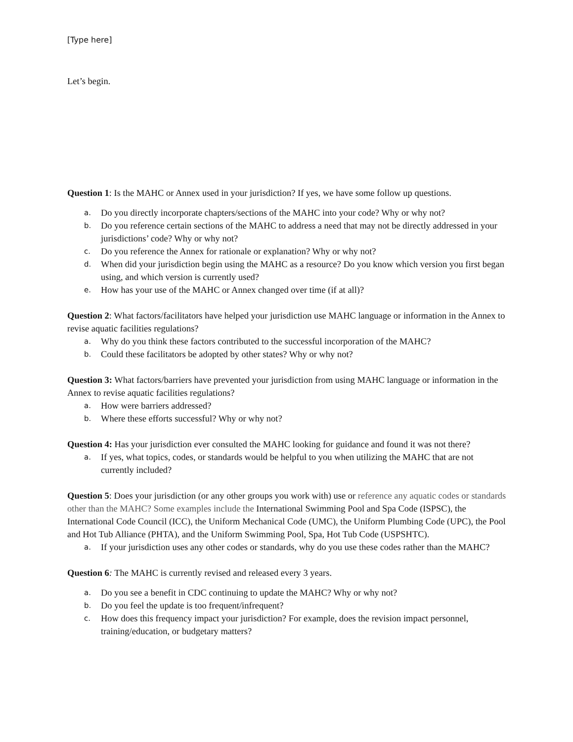[Type here]
Let’s begin.
Question 1: Is the MAHC or Annex used in your jurisdiction? If yes, we have some follow up questions.
a. Do you directly incorporate chapters/sections of the MAHC into your code? Why or why not?
b. Do you reference certain sections of the MAHC to address a need that may not be directly addressed in your jurisdictions’ code? Why or why not?
c. Do you reference the Annex for rationale or explanation? Why or why not?
d. When did your jurisdiction begin using the MAHC as a resource? Do you know which version you first began using, and which version is currently used?
e. How has your use of the MAHC or Annex changed over time (if at all)?
Question 2: What factors/facilitators have helped your jurisdiction use MAHC language or information in the Annex to revise aquatic facilities regulations?
a. Why do you think these factors contributed to the successful incorporation of the MAHC?
b. Could these facilitators be adopted by other states? Why or why not?
Question 3: What factors/barriers have prevented your jurisdiction from using MAHC language or information in the Annex to revise aquatic facilities regulations?
a. How were barriers addressed?
b. Where these efforts successful? Why or why not?
Question 4: Has your jurisdiction ever consulted the MAHC looking for guidance and found it was not there?
a. If yes, what topics, codes, or standards would be helpful to you when utilizing the MAHC that are not currently included?
Question 5: Does your jurisdiction (or any other groups you work with) use or reference any aquatic codes or standards other than the MAHC? Some examples include the International Swimming Pool and Spa Code (ISPSC), the International Code Council (ICC), the Uniform Mechanical Code (UMC), the Uniform Plumbing Code (UPC), the Pool and Hot Tub Alliance (PHTA), and the Uniform Swimming Pool, Spa, Hot Tub Code (USPSHTC).
a. If your jurisdiction uses any other codes or standards, why do you use these codes rather than the MAHC?
Question 6: The MAHC is currently revised and released every 3 years.
a. Do you see a benefit in CDC continuing to update the MAHC? Why or why not?
b. Do you feel the update is too frequent/infrequent?
c. How does this frequency impact your jurisdiction? For example, does the revision impact personnel, training/education, or budgetary matters?